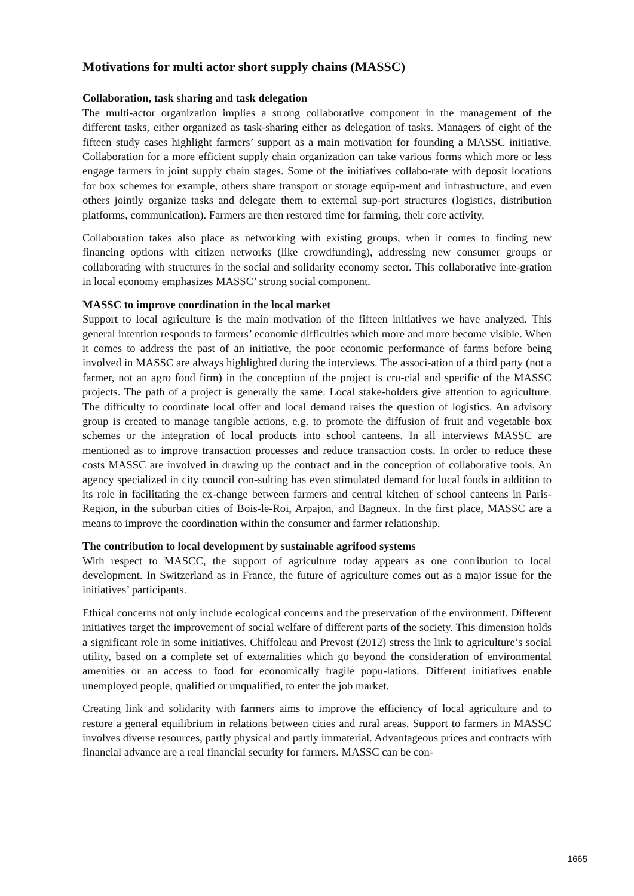Motivations for multi actor short supply chains (MASSC)
Collaboration, task sharing and task delegation
The multi-actor organization implies a strong collaborative component in the management of the different tasks, either organized as task-sharing either as delegation of tasks. Managers of eight of the fifteen study cases highlight farmers’ support as a main motivation for founding a MASSC initiative. Collaboration for a more efficient supply chain organization can take various forms which more or less engage farmers in joint supply chain stages. Some of the initiatives collabo-rate with deposit locations for box schemes for example, others share transport or storage equip-ment and infrastructure, and even others jointly organize tasks and delegate them to external sup-port structures (logistics, distribution platforms, communication). Farmers are then restored time for farming, their core activity.
Collaboration takes also place as networking with existing groups, when it comes to finding new financing options with citizen networks (like crowdfunding), addressing new consumer groups or collaborating with structures in the social and solidarity economy sector. This collaborative inte-gration in local economy emphasizes MASSC’ strong social component.
MASSC to improve coordination in the local market
Support to local agriculture is the main motivation of the fifteen initiatives we have analyzed. This general intention responds to farmers’ economic difficulties which more and more become visible. When it comes to address the past of an initiative, the poor economic performance of farms before being involved in MASSC are always highlighted during the interviews. The associ-ation of a third party (not a farmer, not an agro food firm) in the conception of the project is cru-cial and specific of the MASSC projects. The path of a project is generally the same. Local stake-holders give attention to agriculture. The difficulty to coordinate local offer and local demand raises the question of logistics. An advisory group is created to manage tangible actions, e.g. to promote the diffusion of fruit and vegetable box schemes or the integration of local products into school canteens. In all interviews MASSC are mentioned as to improve transaction processes and reduce transaction costs. In order to reduce these costs MASSC are involved in drawing up the contract and in the conception of collaborative tools. An agency specialized in city council con-sulting has even stimulated demand for local foods in addition to its role in facilitating the ex-change between farmers and central kitchen of school canteens in Paris-Region, in the suburban cities of Bois-le-Roi, Arpajon, and Bagneux. In the first place, MASSC are a means to improve the coordination within the consumer and farmer relationship.
The contribution to local development by sustainable agrifood systems
With respect to MASCC, the support of agriculture today appears as one contribution to local development. In Switzerland as in France, the future of agriculture comes out as a major issue for the initiatives’ participants.
Ethical concerns not only include ecological concerns and the preservation of the environment. Different initiatives target the improvement of social welfare of different parts of the society. This dimension holds a significant role in some initiatives. Chiffoleau and Prevost (2012) stress the link to agriculture’s social utility, based on a complete set of externalities which go beyond the consideration of environmental amenities or an access to food for economically fragile popu-lations. Different initiatives enable unemployed people, qualified or unqualified, to enter the job market.
Creating link and solidarity with farmers aims to improve the efficiency of local agriculture and to restore a general equilibrium in relations between cities and rural areas. Support to farmers in MASSC involves diverse resources, partly physical and partly immaterial. Advantageous prices and contracts with financial advance are a real financial security for farmers. MASSC can be con-
1665